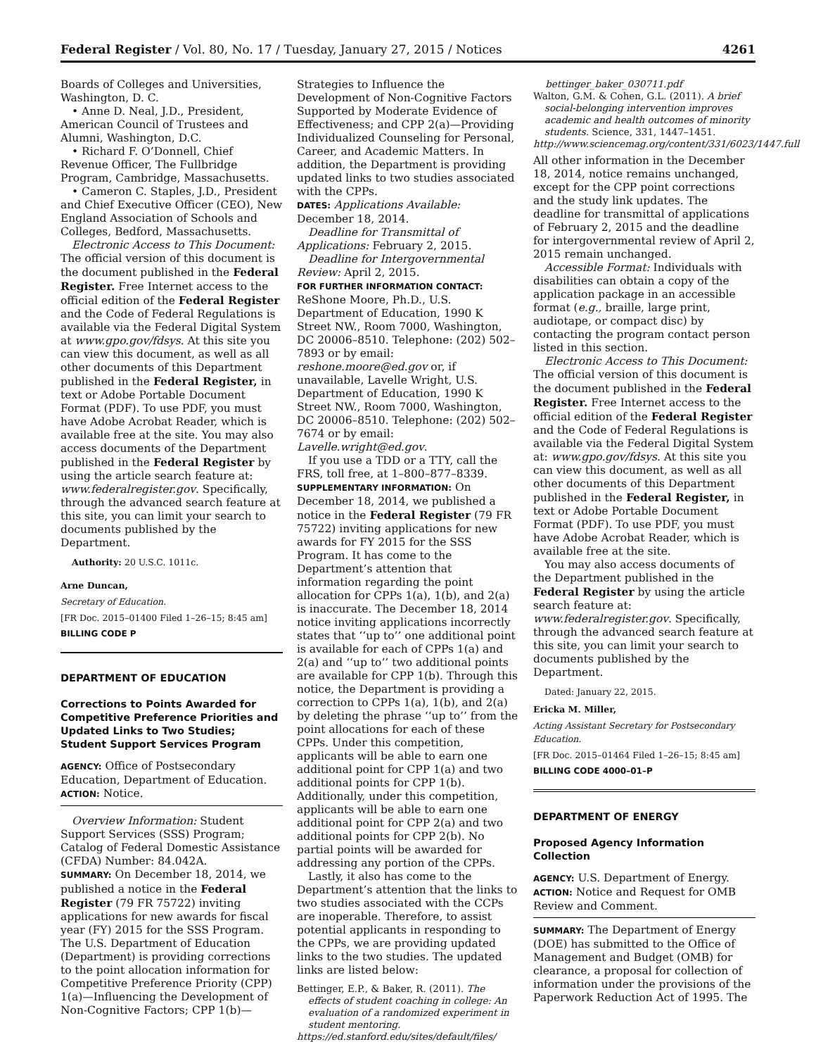Federal Register / Vol. 80, No. 17 / Tuesday, January 27, 2015 / Notices 4261
Boards of Colleges and Universities, Washington, D. C.
• Anne D. Neal, J.D., President, American Council of Trustees and Alumni, Washington, D.C.
• Richard F. O’Donnell, Chief Revenue Officer, The Fullbridge Program, Cambridge, Massachusetts.
• Cameron C. Staples, J.D., President and Chief Executive Officer (CEO), New England Association of Schools and Colleges, Bedford, Massachusetts.
Electronic Access to This Document: The official version of this document is the document published in the Federal Register. Free Internet access to the official edition of the Federal Register and the Code of Federal Regulations is available via the Federal Digital System at www.gpo.gov/fdsys. At this site you can view this document, as well as all other documents of this Department published in the Federal Register, in text or Adobe Portable Document Format (PDF). To use PDF, you must have Adobe Acrobat Reader, which is available free at the site. You may also access documents of the Department published in the Federal Register by using the article search feature at: www.federalregister.gov. Specifically, through the advanced search feature at this site, you can limit your search to documents published by the Department.
Authority: 20 U.S.C. 1011c.
Arne Duncan,
Secretary of Education.
[FR Doc. 2015–01400 Filed 1–26–15; 8:45 am]
BILLING CODE P
DEPARTMENT OF EDUCATION
Corrections to Points Awarded for Competitive Preference Priorities and Updated Links to Two Studies; Student Support Services Program
AGENCY: Office of Postsecondary Education, Department of Education.
ACTION: Notice.
Overview Information: Student Support Services (SSS) Program; Catalog of Federal Domestic Assistance (CFDA) Number: 84.042A.
SUMMARY: On December 18, 2014, we published a notice in the Federal Register (79 FR 75722) inviting applications for new awards for fiscal year (FY) 2015 for the SSS Program. The U.S. Department of Education (Department) is providing corrections to the point allocation information for Competitive Preference Priority (CPP) 1(a)—Influencing the Development of Non-Cognitive Factors; CPP 1(b)—
Strategies to Influence the Development of Non-Cognitive Factors Supported by Moderate Evidence of Effectiveness; and CPP 2(a)—Providing Individualized Counseling for Personal, Career, and Academic Matters. In addition, the Department is providing updated links to two studies associated with the CPPs.
DATES: Applications Available: December 18, 2014.
Deadline for Transmittal of Applications: February 2, 2015.
Deadline for Intergovernmental Review: April 2, 2015.
FOR FURTHER INFORMATION CONTACT: ReShone Moore, Ph.D., U.S. Department of Education, 1990 K Street NW., Room 7000, Washington, DC 20006–8510. Telephone: (202) 502–7893 or by email: reshone.moore@ed.gov or, if unavailable, Lavelle Wright, U.S. Department of Education, 1990 K Street NW., Room 7000, Washington, DC 20006–8510. Telephone: (202) 502–7674 or by email: Lavelle.wright@ed.gov.
If you use a TDD or a TTY, call the FRS, toll free, at 1–800–877–8339.
SUPPLEMENTARY INFORMATION: On December 18, 2014, we published a notice in the Federal Register (79 FR 75722) inviting applications for new awards for FY 2015 for the SSS Program. It has come to the Department’s attention that information regarding the point allocation for CPPs 1(a), 1(b), and 2(a) is inaccurate. The December 18, 2014 notice inviting applications incorrectly states that ‘‘up to’’ one additional point is available for each of CPPs 1(a) and 2(a) and ‘‘up to’’ two additional points are available for CPP 1(b). Through this notice, the Department is providing a correction to CPPs 1(a), 1(b), and 2(a) by deleting the phrase ‘‘up to’’ from the point allocations for each of these CPPs. Under this competition, applicants will be able to earn one additional point for CPP 1(a) and two additional points for CPP 1(b). Additionally, under this competition, applicants will be able to earn one additional point for CPP 2(a) and two additional points for CPP 2(b). No partial points will be awarded for addressing any portion of the CPPs.
Lastly, it also has come to the Department’s attention that the links to two studies associated with the CCPs are inoperable. Therefore, to assist potential applicants in responding to the CPPs, we are providing updated links to the two studies. The updated links are listed below:
Bettinger, E.P., & Baker, R. (2011). The effects of student coaching in college: An evaluation of a randomized experiment in student mentoring.
https://ed.stanford.edu/sites/default/files/
bettinger_baker_030711.pdf
Walton, G.M. & Cohen, G.L. (2011). A brief social-belonging intervention improves academic and health outcomes of minority students. Science, 331, 1447–1451.
http://www.sciencemag.org/content/331/6023/1447.full
All other information in the December 18, 2014, notice remains unchanged, except for the CPP point corrections and the study link updates. The deadline for transmittal of applications of February 2, 2015 and the deadline for intergovernmental review of April 2, 2015 remain unchanged.
Accessible Format: Individuals with disabilities can obtain a copy of the application package in an accessible format (e.g., braille, large print, audiotape, or compact disc) by contacting the program contact person listed in this section.
Electronic Access to This Document: The official version of this document is the document published in the Federal Register. Free Internet access to the official edition of the Federal Register and the Code of Federal Regulations is available via the Federal Digital System at: www.gpo.gov/fdsys. At this site you can view this document, as well as all other documents of this Department published in the Federal Register, in text or Adobe Portable Document Format (PDF). To use PDF, you must have Adobe Acrobat Reader, which is available free at the site.
You may also access documents of the Department published in the Federal Register by using the article search feature at: www.federalregister.gov. Specifically, through the advanced search feature at this site, you can limit your search to documents published by the Department.
Dated: January 22, 2015.
Ericka M. Miller,
Acting Assistant Secretary for Postsecondary Education.
[FR Doc. 2015–01464 Filed 1–26–15; 8:45 am]
BILLING CODE 4000–01–P
DEPARTMENT OF ENERGY
Proposed Agency Information Collection
AGENCY: U.S. Department of Energy.
ACTION: Notice and Request for OMB Review and Comment.
SUMMARY: The Department of Energy (DOE) has submitted to the Office of Management and Budget (OMB) for clearance, a proposal for collection of information under the provisions of the Paperwork Reduction Act of 1995. The